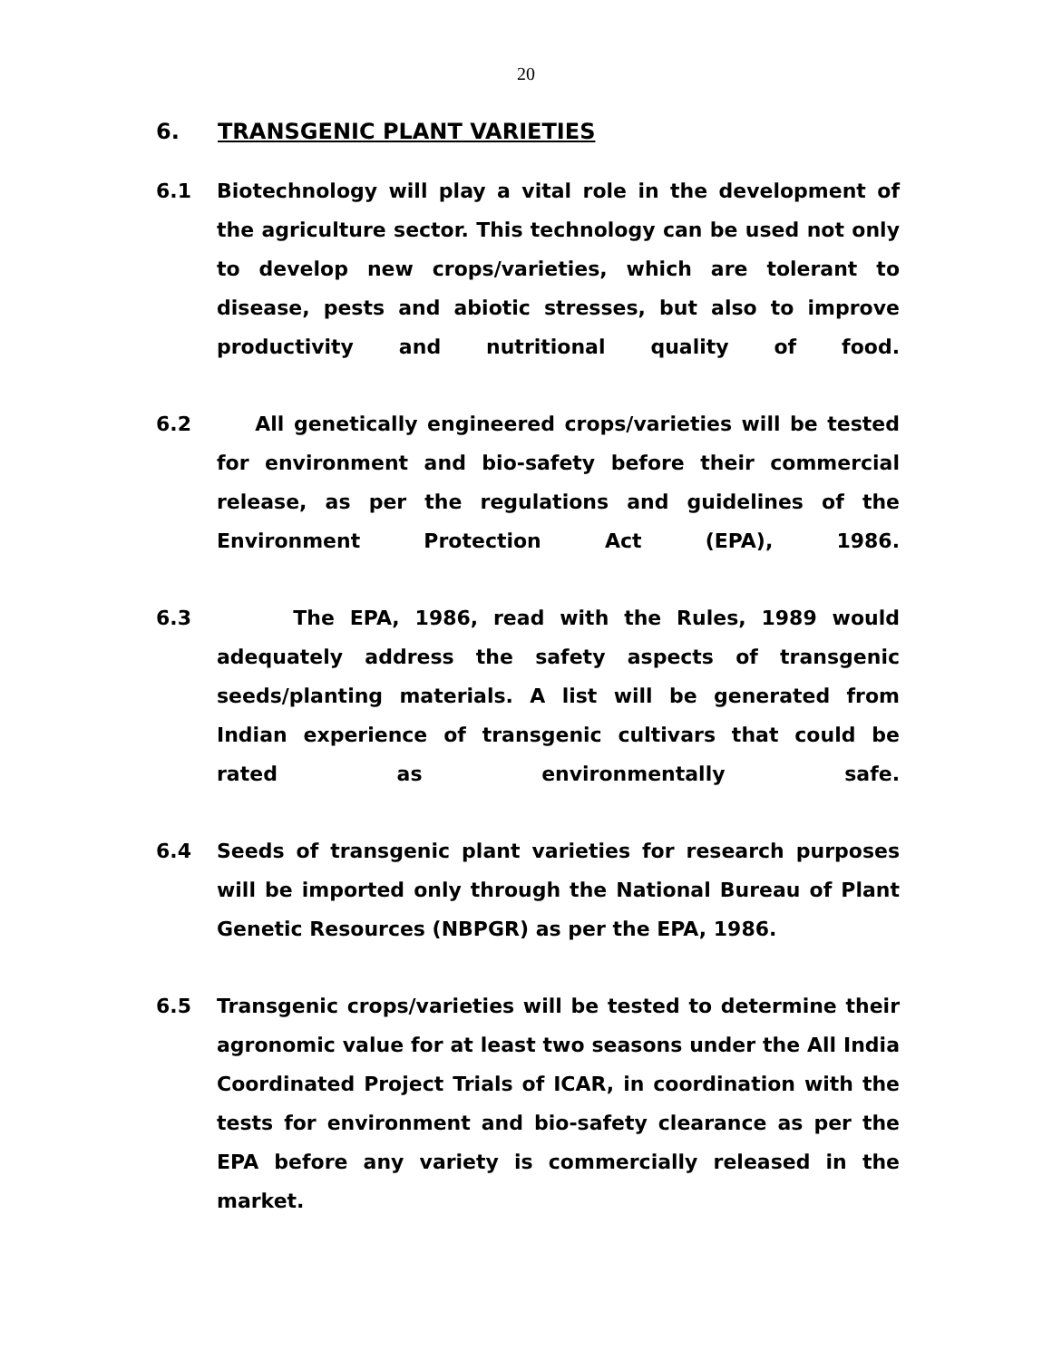20
6. TRANSGENIC PLANT VARIETIES
6.1 Biotechnology will play a vital role in the development of the agriculture sector. This technology can be used not only to develop new crops/varieties, which are tolerant to disease, pests and abiotic stresses, but also to improve productivity and nutritional quality of food.
6.2 All genetically engineered crops/varieties will be tested for environment and bio-safety before their commercial release, as per the regulations and guidelines of the Environment Protection Act (EPA), 1986.
6.3 The EPA, 1986, read with the Rules, 1989 would adequately address the safety aspects of transgenic seeds/planting materials. A list will be generated from Indian experience of transgenic cultivars that could be rated as environmentally safe.
6.4 Seeds of transgenic plant varieties for research purposes will be imported only through the National Bureau of Plant Genetic Resources (NBPGR) as per the EPA, 1986.
6.5 Transgenic crops/varieties will be tested to determine their agronomic value for at least two seasons under the All India Coordinated Project Trials of ICAR, in coordination with the tests for environment and bio-safety clearance as per the EPA before any variety is commercially released in the market.